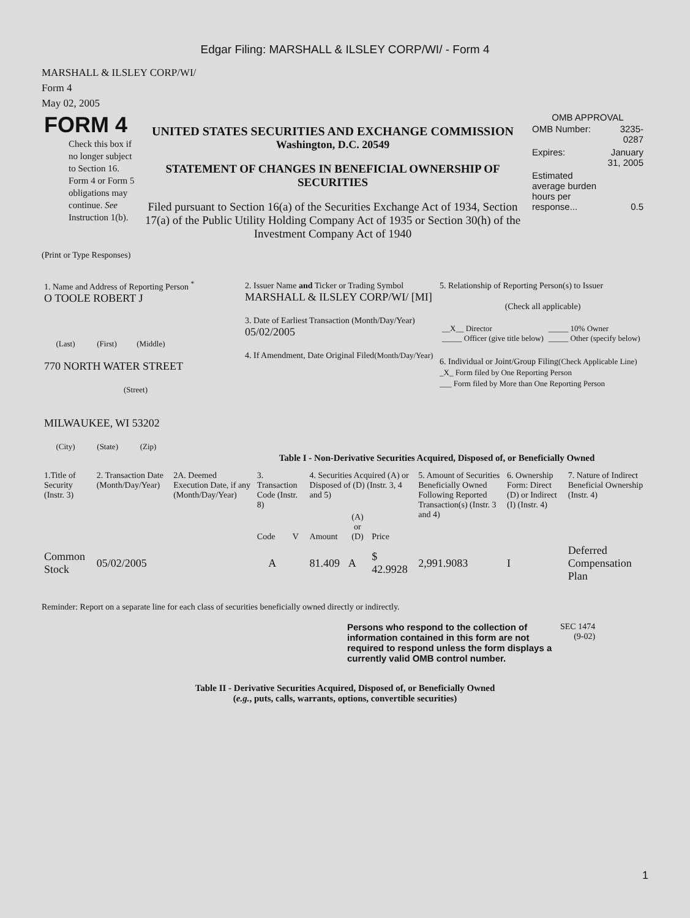Edgar Filing: MARSHALL & ILSLEY CORP/WI/ - Form 4
MARSHALL & ILSLEY CORP/WI/
Form 4
May 02, 2005
| FORM 4 Check this box if no longer subject to Section 16. Form 4 or Form 5 obligations may continue. See Instruction 1(b). | UNITED STATES SECURITIES AND EXCHANGE COMMISSION Washington, D.C. 20549 STATEMENT OF CHANGES IN BENEFICIAL OWNERSHIP OF SECURITIES Filed pursuant to Section 16(a) of the Securities Exchange Act of 1934, Section 17(a) of the Public Utility Holding Company Act of 1935 or Section 30(h) of the Investment Company Act of 1940 | OMB APPROVAL / OMB Number: / 3235-0287 / / Expires: / January 31, 2005 / / Estimated average burden hours per response... / 0.5 / |
(Print or Type Responses)
| 1. Name and Address of Reporting Person <sup>*</sup> O TOOLE ROBERT J (Last) (First) (Middle) 770 NORTH WATER STREET (Street) MILWAUKEE, WI 53202 (City) (State) (Zip) | 2. Issuer Name and Ticker or Trading Symbol MARSHALL & ILSLEY CORP/WI/ [MI] 3. Date of Earliest Transaction (Month/Day/Year) 05/02/2005 4. If Amendment, Date Original Filed (Month/Day/Year) | 5. Relationship of Reporting Person(s) to Issuer (Check all applicable) / __X__ Director _____ Officer (give title below) / _____ 10% Owner _____ Other (specify below) / 6. Individual or Joint/Group Filing (Check Applicable Line) _X_ Form filed by One Reporting Person ___ Form filed by More than One Reporting Person |
Table I - Non-Derivative Securities Acquired, Disposed of, or Beneficially Owned
| 1.Title of Security (Instr. 3) | 2. Transaction Date (Month/Day/Year) | 2A. Deemed Execution Date, if any (Month/Day/Year) | 3. Transaction Code (Instr. 8) | | 4. Securities Acquired (A) or Disposed of (D) (Instr. 3, 4 and 5) | | | 5. Amount of Securities Beneficially Owned Following Reported Transaction(s) (Instr. 3 and 4) | 6. Ownership Form: Direct (D) or Indirect (I) (Instr. 4) | 7. Nature of Indirect Beneficial Ownership (Instr. 4) |
| --- | --- | --- | --- | --- | --- | --- | --- | --- | --- | --- |
| | | | Code | V | Amount | (A) or (D) | Price | | | |
| Common Stock | 05/02/2005 | | A | | 81.409 | A | $ 42.9928 | 2,991.9083 | I | Deferred Compensation Plan |
Reminder: Report on a separate line for each class of securities beneficially owned directly or indirectly.
| Persons who respond to the collection of information contained in this form are not required to respond unless the form displays a currently valid OMB control number. | SEC 1474 (9-02) |
Table II - Derivative Securities Acquired, Disposed of, or Beneficially Owned
(e.g., puts, calls, warrants, options, convertible securities)
1